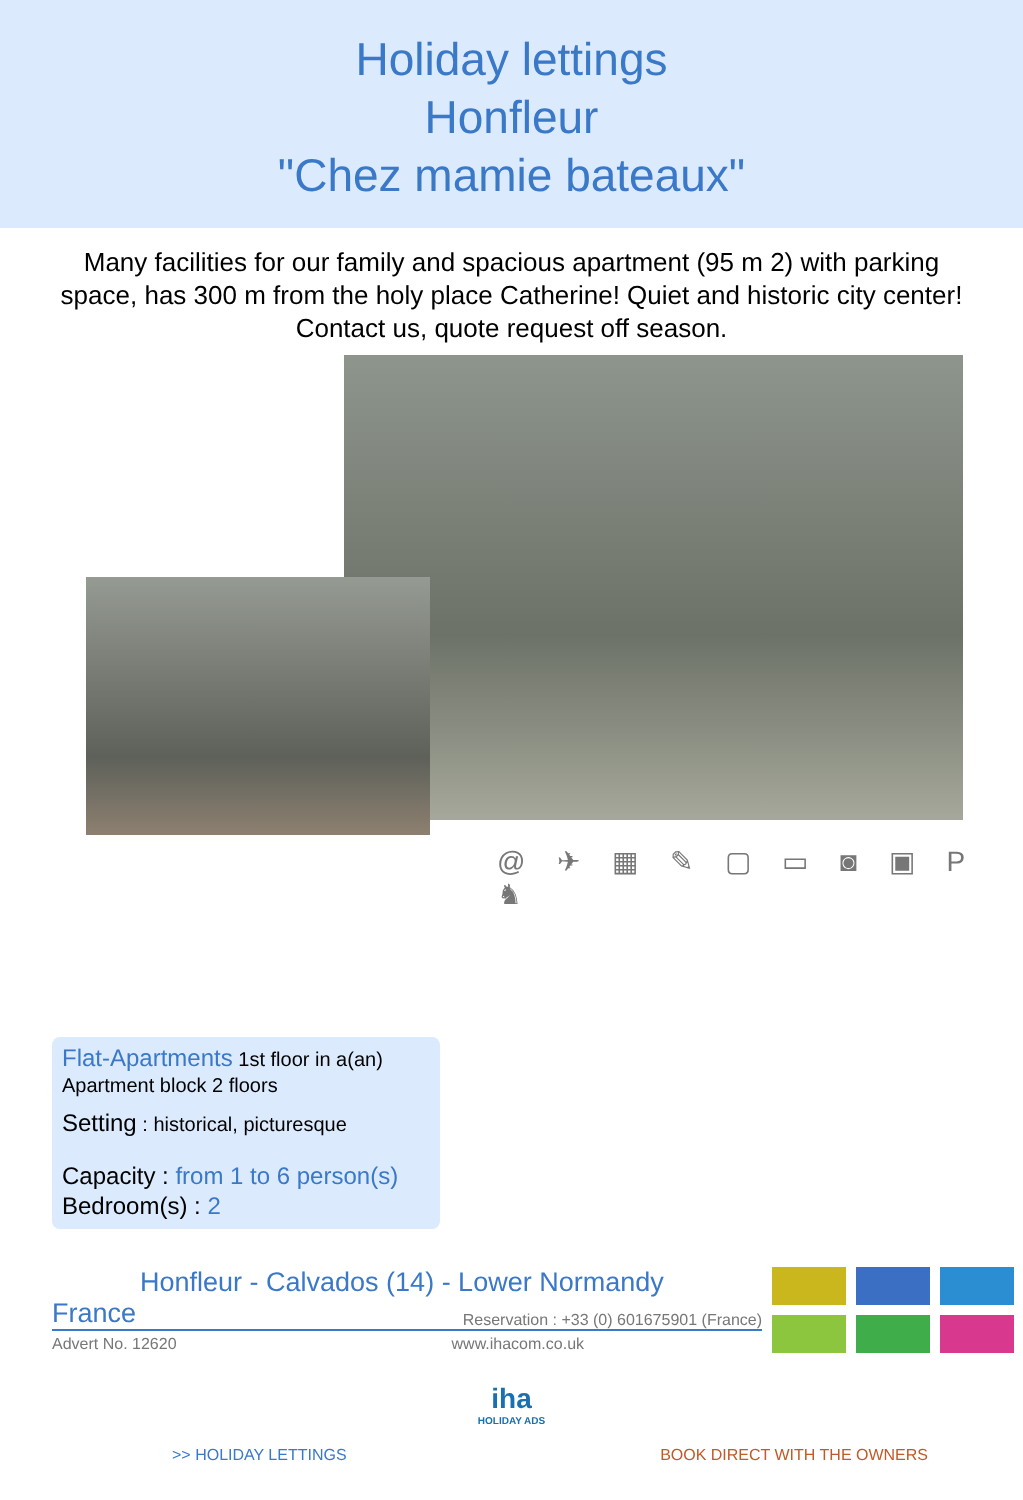Holiday lettings
Honfleur
"Chez mamie bateaux"
Many facilities for our family and spacious apartment (95 m 2) with parking space, has 300 m from the holy place Catherine! Quiet and historic city center! Contact us, quote request off season.
@ ✈ ▦ ✎ ▢ ▭ ◙ ▣ P ♞
Flat-Apartments 1st floor in a(an) Apartment block 2 floors
Setting : historical, picturesque
Capacity : from 1 to 6 person(s)
Bedroom(s) : 2
Honfleur - Calvados (14) - Lower Normandy
France Reservation : +33 (0) 601675901 (France)
Advert No. 12620 www.ihacom.co.uk
iha
HOLIDAY ADS
>> HOLIDAY LETTINGS BOOK DIRECT WITH THE OWNERS